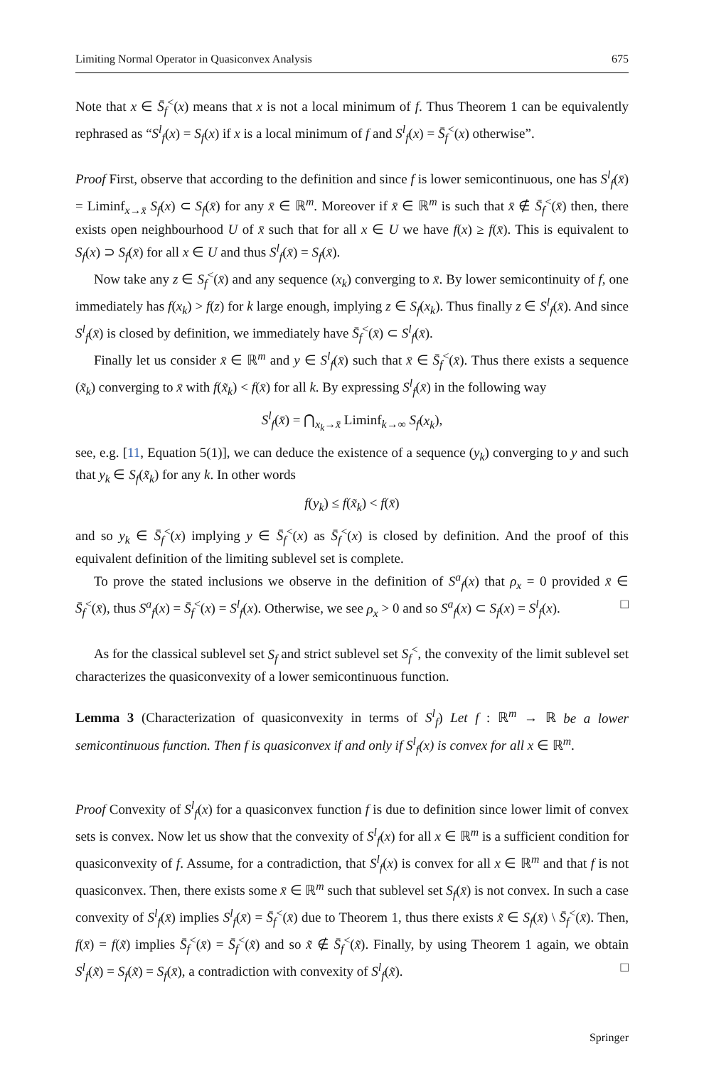Limiting Normal Operator in Quasiconvex Analysis 675
Note that x ∈ S̄<sub>f</sub><sup><</sup>(x) means that x is not a local minimum of f. Thus Theorem 1 can be equivalently rephrased as “S<sup>l</sup><sub>f</sub>(x) = S<sub>f</sub>(x) if x is a local minimum of f and S<sup>l</sup><sub>f</sub>(x) = S̄<sub>f</sub><sup><</sup>(x) otherwise”.
Proof First, observe that according to the definition and since f is lower semicontinuous, one has S<sup>l</sup><sub>f</sub>(x̄) = Liminf<sub>x→x̄</sub> S<sub>f</sub>(x) ⊂ S<sub>f</sub>(x̄) for any x̄ ∈ ℝ<sup>m</sup>. Moreover if x̄ ∈ ℝ<sup>m</sup> is such that x̄ ∉ S̄<sub>f</sub><sup><</sup>(x̄) then, there exists open neighbourhood U of x̄ such that for all x ∈ U we have f(x) ≥ f(x̄). This is equivalent to S<sub>f</sub>(x) ⊃ S<sub>f</sub>(x̄) for all x ∈ U and thus S<sup>l</sup><sub>f</sub>(x̄) = S<sub>f</sub>(x̄).
Now take any z ∈ S<sub>f</sub><sup><</sup>(x̄) and any sequence (x<sub>k</sub>) converging to x̄. By lower semicontinuity of f, one immediately has f(x<sub>k</sub>) > f(z) for k large enough, implying z ∈ S<sub>f</sub>(x<sub>k</sub>). Thus finally z ∈ S<sup>l</sup><sub>f</sub>(x̄). And since S<sup>l</sup><sub>f</sub>(x̄) is closed by definition, we immediately have S̄<sub>f</sub><sup><</sup>(x̄) ⊂ S<sup>l</sup><sub>f</sub>(x̄).
Finally let us consider x̄ ∈ ℝ<sup>m</sup> and y ∈ S<sup>l</sup><sub>f</sub>(x̄) such that x̄ ∈ S̄<sub>f</sub><sup><</sup>(x̄). Thus there exists a sequence (x̃<sub>k</sub>) converging to x̄ with f(x̃<sub>k</sub>) < f(x̄) for all k. By expressing S<sup>l</sup><sub>f</sub>(x̄) in the following way
S<sup>l</sup><sub>f</sub>(x̄) = ⋂<sub>x<sub>k</sub>→x̄</sub> Liminf<sub>k→∞</sub> S<sub>f</sub>(x<sub>k</sub>),
see, e.g. [11, Equation 5(1)], we can deduce the existence of a sequence (y<sub>k</sub>) converging to y and such that y<sub>k</sub> ∈ S<sub>f</sub>(x̃<sub>k</sub>) for any k. In other words
f(y<sub>k</sub>) ≤ f(x̃<sub>k</sub>) < f(x̄)
and so y<sub>k</sub> ∈ S̄<sub>f</sub><sup><</sup>(x) implying y ∈ S̄<sub>f</sub><sup><</sup>(x) as S̄<sub>f</sub><sup><</sup>(x) is closed by definition. And the proof of this equivalent definition of the limiting sublevel set is complete.
To prove the stated inclusions we observe in the definition of S<sup>a</sup><sub>f</sub>(x) that ρ<sub>x</sub> = 0 provided x̄ ∈ S̄<sub>f</sub><sup><</sup>(x̄), thus S<sup>a</sup><sub>f</sub>(x) = S̄<sub>f</sub><sup><</sup>(x) = S<sup>l</sup><sub>f</sub>(x). Otherwise, we see ρ<sub>x</sub> > 0 and so S<sup>a</sup><sub>f</sub>(x) ⊂ S<sub>f</sub>(x) = S<sup>l</sup><sub>f</sub>(x). □
As for the classical sublevel set S<sub>f</sub> and strict sublevel set S<sub>f</sub><sup><</sup>, the convexity of the limit sublevel set characterizes the quasiconvexity of a lower semicontinuous function.
Lemma 3 (Characterization of quasiconvexity in terms of S<sup>l</sup><sub>f</sub>) Let f : ℝ<sup>m</sup> → ℝ be a lower semicontinuous function. Then f is quasiconvex if and only if S<sup>l</sup><sub>f</sub>(x) is convex for all x ∈ ℝ<sup>m</sup>.
Proof Convexity of S<sup>l</sup><sub>f</sub>(x) for a quasiconvex function f is due to definition since lower limit of convex sets is convex. Now let us show that the convexity of S<sup>l</sup><sub>f</sub>(x) for all x ∈ ℝ<sup>m</sup> is a sufficient condition for quasiconvexity of f. Assume, for a contradiction, that S<sup>l</sup><sub>f</sub>(x) is convex for all x ∈ ℝ<sup>m</sup> and that f is not quasiconvex. Then, there exists some x̄ ∈ ℝ<sup>m</sup> such that sublevel set S<sub>f</sub>(x̄) is not convex. In such a case convexity of S<sup>l</sup><sub>f</sub>(x̄) implies S<sup>l</sup><sub>f</sub>(x̄) = S̄<sub>f</sub><sup><</sup>(x̄) due to Theorem 1, thus there exists x̃ ∈ S<sub>f</sub>(x̄) \ S̄<sub>f</sub><sup><</sup>(x̄). Then, f(x̄) = f(x̃) implies S̄<sub>f</sub><sup><</sup>(x̄) = S̄<sub>f</sub><sup><</sup>(x̃) and so x̃ ∉ S̄<sub>f</sub><sup><</sup>(x̃). Finally, by using Theorem 1 again, we obtain S<sup>l</sup><sub>f</sub>(x̃) = S<sub>f</sub>(x̃) = S<sub>f</sub>(x̄), a contradiction with convexity of S<sup>l</sup><sub>f</sub>(x̃). □
Springer